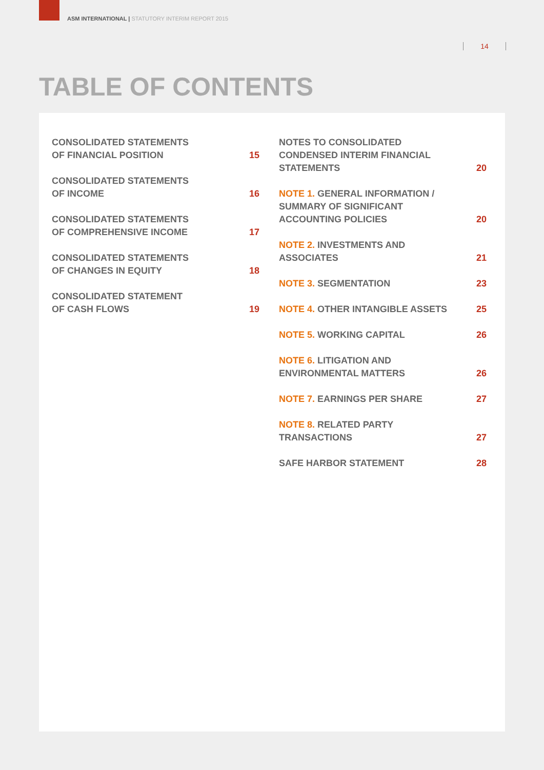ASM INTERNATIONAL | STATUTORY INTERIM REPORT 2015
14
TABLE OF CONTENTS
CONSOLIDATED STATEMENTS
OF FINANCIAL POSITION
15
CONSOLIDATED STATEMENTS
OF INCOME
16
CONSOLIDATED STATEMENTS
OF COMPREHENSIVE INCOME
17
CONSOLIDATED STATEMENTS
OF CHANGES IN EQUITY
18
CONSOLIDATED STATEMENT
OF CASH FLOWS
19
NOTES TO CONSOLIDATED
CONDENSED INTERIM FINANCIAL
STATEMENTS
20
NOTE 1. GENERAL INFORMATION /
SUMMARY OF SIGNIFICANT
ACCOUNTING POLICIES
20
NOTE 2. INVESTMENTS AND
ASSOCIATES
21
NOTE 3. SEGMENTATION
23
NOTE 4. OTHER INTANGIBLE ASSETS
25
NOTE 5. WORKING CAPITAL
26
NOTE 6. LITIGATION AND
ENVIRONMENTAL MATTERS
26
NOTE 7. EARNINGS PER SHARE
27
NOTE 8. RELATED PARTY
TRANSACTIONS
27
SAFE HARBOR STATEMENT
28